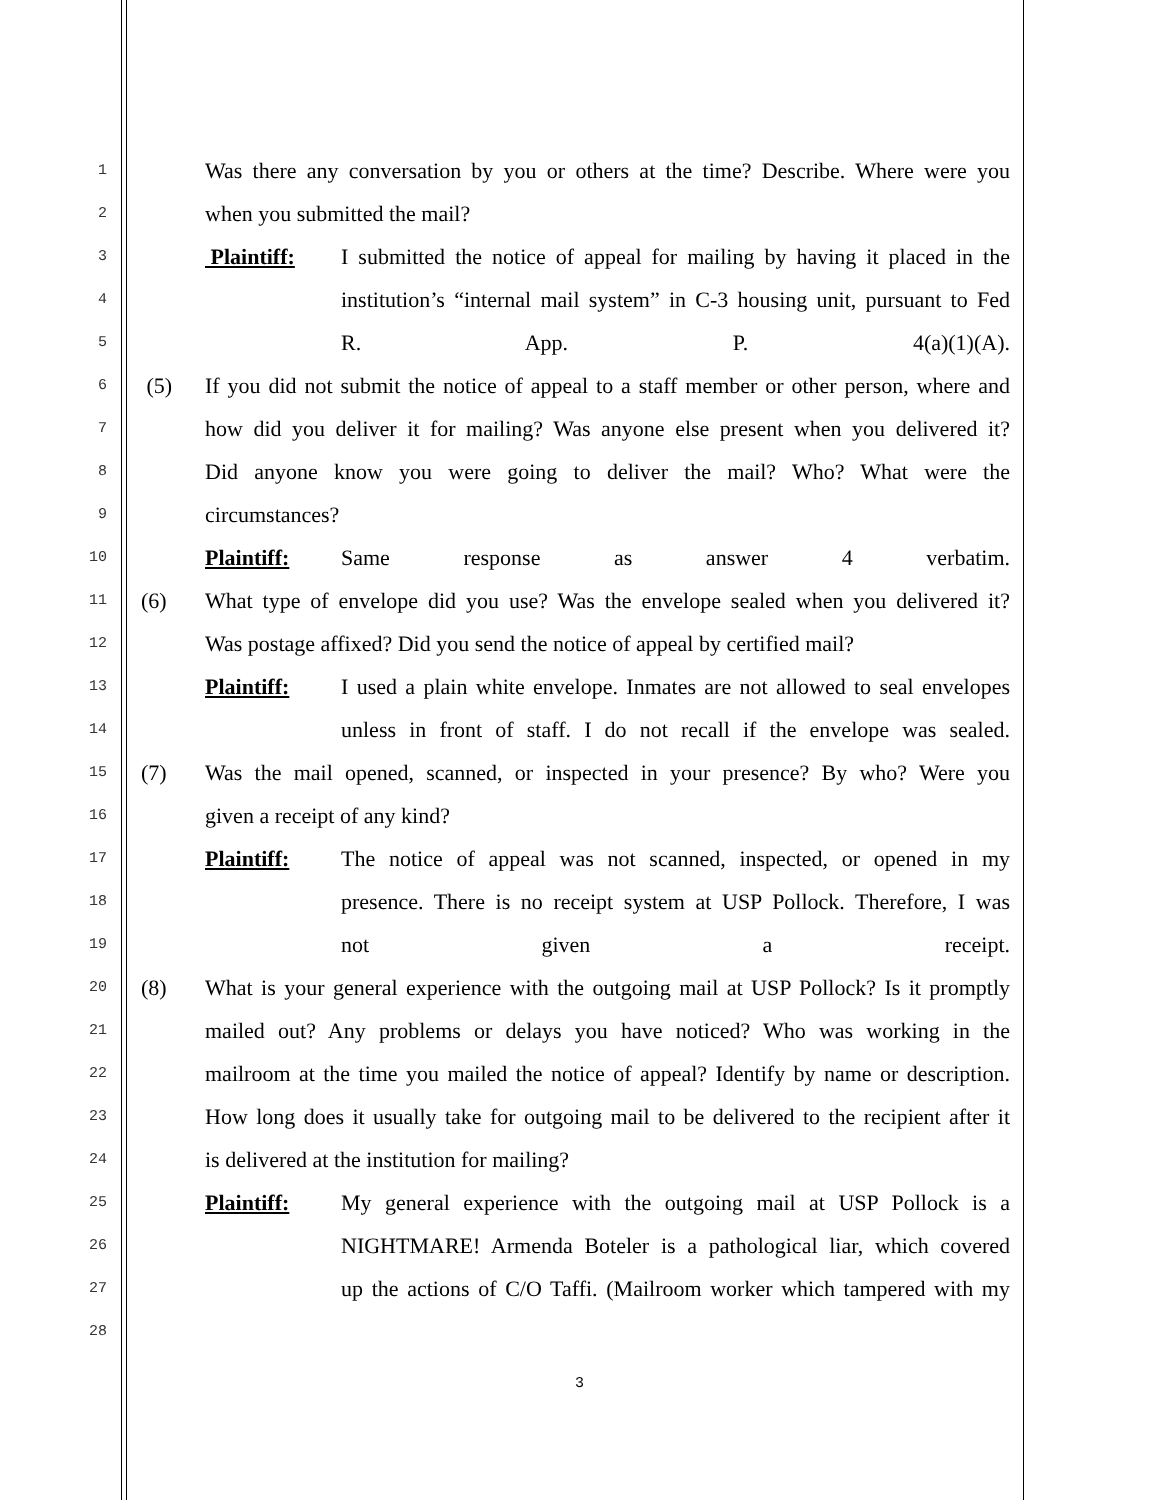1 Was there any conversation by you or others at the time? Describe. Where were you
2 when you submitted the mail?
3 Plaintiff: I submitted the notice of appeal for mailing by having it placed in the
4 institution’s “internal mail system” in C-3 housing unit, pursuant to Fed
5 R. App. P. 4(a)(1)(A).
6 (5) If you did not submit the notice of appeal to a staff member or other person, where and
7 how did you deliver it for mailing? Was anyone else present when you delivered it?
8 Did anyone know you were going to deliver the mail? Who? What were the
9 circumstances?
10 Plaintiff: Same response as answer 4 verbatim.
11 (6) What type of envelope did you use? Was the envelope sealed when you delivered it?
12 Was postage affixed? Did you send the notice of appeal by certified mail?
13 Plaintiff: I used a plain white envelope. Inmates are not allowed to seal envelopes
14 unless in front of staff. I do not recall if the envelope was sealed.
15 (7) Was the mail opened, scanned, or inspected in your presence? By who? Were you
16 given a receipt of any kind?
17 Plaintiff: The notice of appeal was not scanned, inspected, or opened in my
18 presence. There is no receipt system at USP Pollock. Therefore, I was
19 not given a receipt.
20 (8) What is your general experience with the outgoing mail at USP Pollock? Is it promptly
21 mailed out? Any problems or delays you have noticed? Who was working in the
22 mailroom at the time you mailed the notice of appeal? Identify by name or description.
23 How long does it usually take for outgoing mail to be delivered to the recipient after it
24 is delivered at the institution for mailing?
25 Plaintiff: My general experience with the outgoing mail at USP Pollock is a
26 NIGHTMARE! Armenda Boteler is a pathological liar, which covered
27 up the actions of C/O Taffi. (Mailroom worker which tampered with my
28
3